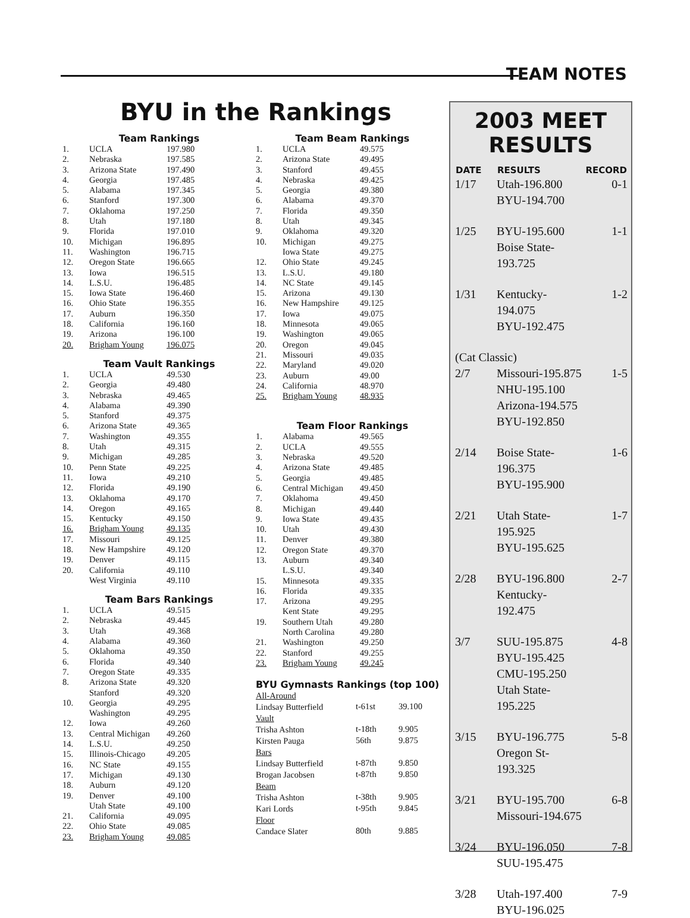TEAM NOTES
BYU in the Rankings
Team Rankings
| 1. | UCLA | 197.980 |
| 2. | Nebraska | 197.585 |
| 3. | Arizona State | 197.490 |
| 4. | Georgia | 197.485 |
| 5. | Alabama | 197.345 |
| 6. | Stanford | 197.300 |
| 7. | Oklahoma | 197.250 |
| 8. | Utah | 197.180 |
| 9. | Florida | 197.010 |
| 10. | Michigan | 196.895 |
| 11. | Washington | 196.715 |
| 12. | Oregon State | 196.665 |
| 13. | Iowa | 196.515 |
| 14. | L.S.U. | 196.485 |
| 15. | Iowa State | 196.460 |
| 16. | Ohio State | 196.355 |
| 17. | Auburn | 196.350 |
| 18. | California | 196.160 |
| 19. | Arizona | 196.100 |
| 20. | Brigham Young | 196.075 |
Team Vault Rankings
| 1. | UCLA | 49.530 |
| 2. | Georgia | 49.480 |
| 3. | Nebraska | 49.465 |
| 4. | Alabama | 49.390 |
| 5. | Stanford | 49.375 |
| 6. | Arizona State | 49.365 |
| 7. | Washington | 49.355 |
| 8. | Utah | 49.315 |
| 9. | Michigan | 49.285 |
| 10. | Penn State | 49.225 |
| 11. | Iowa | 49.210 |
| 12. | Florida | 49.190 |
| 13. | Oklahoma | 49.170 |
| 14. | Oregon | 49.165 |
| 15. | Kentucky | 49.150 |
| 16. | Brigham Young | 49.135 |
| 17. | Missouri | 49.125 |
| 18. | New Hampshire | 49.120 |
| 19. | Denver | 49.115 |
| 20. | California | 49.110 |
| | West Virginia | 49.110 |
Team Bars Rankings
| 1. | UCLA | 49.515 |
| 2. | Nebraska | 49.445 |
| 3. | Utah | 49.368 |
| 4. | Alabama | 49.360 |
| 5. | Oklahoma | 49.350 |
| 6. | Florida | 49.340 |
| 7. | Oregon State | 49.335 |
| 8. | Arizona State | 49.320 |
| | Stanford | 49.320 |
| 10. | Georgia | 49.295 |
| | Washington | 49.295 |
| 12. | Iowa | 49.260 |
| 13. | Central Michigan | 49.260 |
| 14. | L.S.U. | 49.250 |
| 15. | Illinois-Chicago | 49.205 |
| 16. | NC State | 49.155 |
| 17. | Michigan | 49.130 |
| 18. | Auburn | 49.120 |
| 19. | Denver | 49.100 |
| | Utah State | 49.100 |
| 21. | California | 49.095 |
| 22. | Ohio State | 49.085 |
| 23. | Brigham Young | 49.085 |
Team Beam Rankings
| 1. | UCLA | 49.575 |
| 2. | Arizona State | 49.495 |
| 3. | Stanford | 49.455 |
| 4. | Nebraska | 49.425 |
| 5. | Georgia | 49.380 |
| 6. | Alabama | 49.370 |
| 7. | Florida | 49.350 |
| 8. | Utah | 49.345 |
| 9. | Oklahoma | 49.320 |
| 10. | Michigan | 49.275 |
| | Iowa State | 49.275 |
| 12. | Ohio State | 49.245 |
| 13. | L.S.U. | 49.180 |
| 14. | NC State | 49.145 |
| 15. | Arizona | 49.130 |
| 16. | New Hampshire | 49.125 |
| 17. | Iowa | 49.075 |
| 18. | Minnesota | 49.065 |
| 19. | Washington | 49.065 |
| 20. | Oregon | 49.045 |
| 21. | Missouri | 49.035 |
| 22. | Maryland | 49.020 |
| 23. | Auburn | 49.00 |
| 24. | California | 48.970 |
| 25. | Brigham Young | 48.935 |
Team Floor Rankings
| 1. | Alabama | 49.565 |
| 2. | UCLA | 49.555 |
| 3. | Nebraska | 49.520 |
| 4. | Arizona State | 49.485 |
| 5. | Georgia | 49.485 |
| 6. | Central Michigan | 49.450 |
| 7. | Oklahoma | 49.450 |
| 8. | Michigan | 49.440 |
| 9. | Iowa State | 49.435 |
| 10. | Utah | 49.430 |
| 11. | Denver | 49.380 |
| 12. | Oregon State | 49.370 |
| 13. | Auburn | 49.340 |
| | L.S.U. | 49.340 |
| 15. | Minnesota | 49.335 |
| 16. | Florida | 49.335 |
| 17. | Arizona | 49.295 |
| | Kent State | 49.295 |
| 19. | Southern Utah | 49.280 |
| | North Carolina | 49.280 |
| 21. | Washington | 49.250 |
| 22. | Stanford | 49.255 |
| 23. | Brigham Young | 49.245 |
BYU Gymnasts Rankings (top 100)
| All-Around | | |
| Lindsay Butterfield | t-61st | 39.100 |
| Vault | | |
| Trisha Ashton | t-18th | 9.905 |
| Kirsten Pauga | 56th | 9.875 |
| Bars | | |
| Lindsay Butterfield | t-87th | 9.850 |
| Brogan Jacobsen | t-87th | 9.850 |
| Beam | | |
| Trisha Ashton | t-38th | 9.905 |
| Kari Lords | t-95th | 9.845 |
| Floor | | |
| Candace Slater | 80th | 9.885 |
2003 MEET RESULTS
| DATE | RESULTS | RECORD |
| --- | --- | --- |
| 1/17 | Utah-196.800 BYU-194.700 | 0-1 |
| 1/25 | BYU-195.600 Boise State-193.725 | 1-1 |
| 1/31 | Kentucky-194.075 BYU-192.475 | 1-2 |
| (Cat Classic) | | |
| 2/7 | Missouri-195.875 NHU-195.100 Arizona-194.575 BYU-192.850 | 1-5 |
| 2/14 | Boise State-196.375 BYU-195.900 | 1-6 |
| 2/21 | Utah State-195.925 BYU-195.625 | 1-7 |
| 2/28 | BYU-196.800 Kentucky-192.475 | 2-7 |
| 3/7 | SUU-195.875 BYU-195.425 CMU-195.250 Utah State-195.225 | 4-8 |
| 3/15 | BYU-196.775 Oregon St-193.325 | 5-8 |
| 3/21 | BYU-195.700 Missouri-194.675 | 6-8 |
| 3/24 | BYU-196.050 SUU-195.475 | 7-8 |
| 3/28 | Utah-197.400 BYU-196.025 | 7-9 |